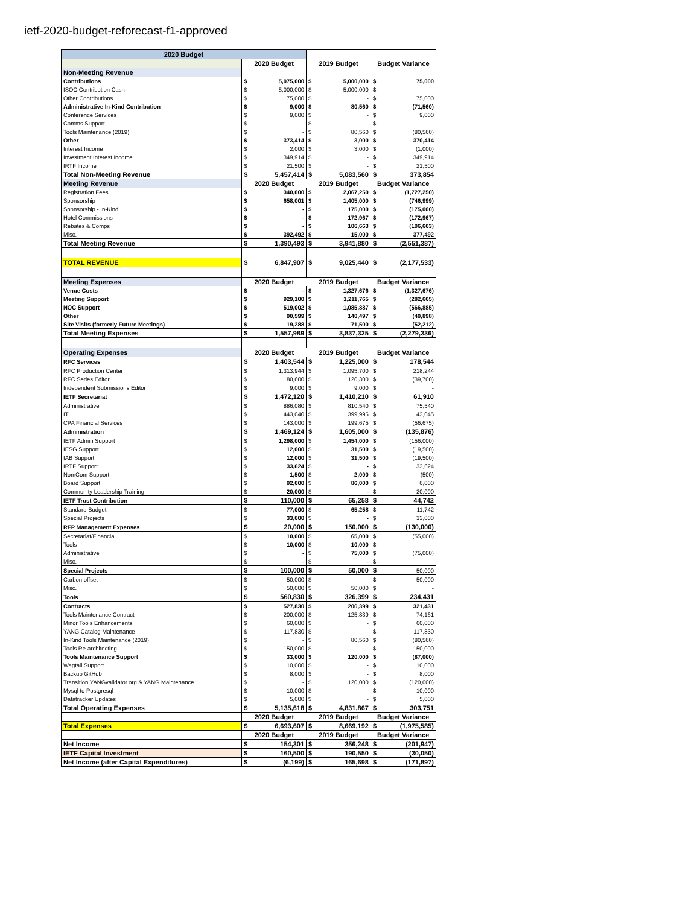ietf-2020-budget-reforecast-f1-approved
| 2020 Budget | | | | | | |
| | 2020 Budget | | 2019 Budget | | Budget Variance | |
| Non-Meeting Revenue | | | | | | |
| Contributions | $ | 5,075,000 | $ | 5,000,000 | $ | 75,000 |
| ISOC Contribution Cash | $ | 5,000,000 | $ | 5,000,000 | $ | - |
| Other Contributions | $ | 75,000 | $ | - | $ | 75,000 |
| Administrative In-Kind Contribution | $ | 9,000 | $ | 80,560 | $ | (71,560) |
| Conference Services | $ | 9,000 | $ | - | $ | 9,000 |
| Comms Support | $ | - | $ | - | $ | - |
| Tools Maintenance (2019) | $ | - | $ | 80,560 | $ | (80,560) |
| Other | $ | 373,414 | $ | 3,000 | $ | 370,414 |
| Interest Income | $ | 2,000 | $ | 3,000 | $ | (1,000) |
| Investment Interest Income | $ | 349,914 | $ | - | $ | 349,914 |
| IRTF Income | $ | 21,500 | $ | - | $ | 21,500 |
| Total Non-Meeting Revenue | $ | 5,457,414 | $ | 5,083,560 | $ | 373,854 |
| Meeting Revenue | 2020 Budget | | 2019 Budget | | Budget Variance | |
| Registration Fees | $ | 340,000 | $ | 2,067,250 | $ | (1,727,250) |
| Sponsorship | $ | 658,001 | $ | 1,405,000 | $ | (746,999) |
| Sponsorship - In-Kind | $ | - | $ | 175,000 | $ | (175,000) |
| Hotel Commissions | $ | - | $ | 172,967 | $ | (172,967) |
| Rebates & Comps | $ | - | $ | 106,663 | $ | (106,663) |
| Misc. | $ | 392,492 | $ | 15,000 | $ | 377,492 |
| Total Meeting Revenue | $ | 1,390,493 | $ | 3,941,880 | $ | (2,551,387) |
| TOTAL REVENUE | $ | 6,847,907 | $ | 9,025,440 | $ | (2,177,533) |
| Meeting Expenses | 2020 Budget | | 2019 Budget | | Budget Variance | |
| Venue Costs | $ | - | $ | 1,327,676 | $ | (1,327,676) |
| Meeting Support | $ | 929,100 | $ | 1,211,765 | $ | (282,665) |
| NOC Support | $ | 519,002 | $ | 1,085,887 | $ | (566,885) |
| Other | $ | 90,599 | $ | 140,497 | $ | (49,898) |
| Site Visits (formerly Future Meetings) | $ | 19,288 | $ | 71,500 | $ | (52,212) |
| Total Meeting Expenses | $ | 1,557,989 | $ | 3,837,325 | $ | (2,279,336) |
| Operating Expenses | 2020 Budget | | 2019 Budget | | Budget Variance | |
| RFC Services | $ | 1,403,544 | $ | 1,225,000 | $ | 178,544 |
| RFC Production Center | $ | 1,313,944 | $ | 1,095,700 | $ | 218,244 |
| RFC Series Editor | $ | 80,600 | $ | 120,300 | $ | (39,700) |
| Independent Submissions Editor | $ | 9,000 | $ | 9,000 | $ | - |
| IETF Secretariat | $ | 1,472,120 | $ | 1,410,210 | $ | 61,910 |
| Administrative | $ | 886,080 | $ | 810,540 | $ | 75,540 |
| IT | $ | 443,040 | $ | 399,995 | $ | 43,045 |
| CPA Financial Services | $ | 143,000 | $ | 199,675 | $ | (56,675) |
| Administration | $ | 1,469,124 | $ | 1,605,000 | $ | (135,876) |
| IETF Admin Support | $ | 1,298,000 | $ | 1,454,000 | $ | (156,000) |
| IESG Support | $ | 12,000 | $ | 31,500 | $ | (19,500) |
| IAB Support | $ | 12,000 | $ | 31,500 | $ | (19,500) |
| IRTF Support | $ | 33,624 | $ | - | $ | 33,624 |
| NomCom Support | $ | 1,500 | $ | 2,000 | $ | (500) |
| Board Support | $ | 92,000 | $ | 86,000 | $ | 6,000 |
| Community Leadership Training | $ | 20,000 | $ | - | $ | 20,000 |
| IETF Trust Contribution | $ | 110,000 | $ | 65,258 | $ | 44,742 |
| Standard Budget | $ | 77,000 | $ | 65,258 | $ | 11,742 |
| Special Projects | $ | 33,000 | $ | - | $ | 33,000 |
| RFP Management Expenses | $ | 20,000 | $ | 150,000 | $ | (130,000) |
| Secretariat/Financial | $ | 10,000 | $ | 65,000 | $ | (55,000) |
| Tools | $ | 10,000 | $ | 10,000 | $ | - |
| Administrative | $ | - | $ | 75,000 | $ | (75,000) |
| Misc. | $ | - | $ | - | $ | - |
| Special Projects | $ | 100,000 | $ | 50,000 | $ | 50,000 |
| Carbon offset | $ | 50,000 | $ | - | $ | 50,000 |
| Misc. | $ | 50,000 | $ | 50,000 | $ | - |
| Tools | $ | 560,830 | $ | 326,399 | $ | 234,431 |
| Contracts | $ | 527,830 | $ | 206,399 | $ | 321,431 |
| Tools Maintenance Contract | $ | 200,000 | $ | 125,839 | $ | 74,161 |
| Minor Tools Enhancements | $ | 60,000 | $ | - | $ | 60,000 |
| YANG Catalog Maintenance | $ | 117,830 | $ | - | $ | 117,830 |
| In-Kind Tools Maintenance (2019) | $ | - | $ | 80,560 | $ | (80,560) |
| Tools Re-architecting | $ | 150,000 | $ | - | $ | 150,000 |
| Tools Maintenance Support | $ | 33,000 | $ | 120,000 | $ | (87,000) |
| Wagtail Support | $ | 10,000 | $ | - | $ | 10,000 |
| Backup GitHub | $ | 8,000 | $ | - | $ | 8,000 |
| Transition YANGvalidator.org & YANG Maintenance | $ | - | $ | 120,000 | $ | (120,000) |
| Mysql to Postgresql | $ | 10,000 | $ | - | $ | 10,000 |
| Datatracker Updates | $ | 5,000 | $ | - | $ | 5,000 |
| Total Operating Expenses | $ | 5,135,618 | $ | 4,831,867 | $ | 303,751 |
| | 2020 Budget | | 2019 Budget | | Budget Variance | |
| Total Expenses | $ | 6,693,607 | $ | 8,669,192 | $ | (1,975,585) |
| | 2020 Budget | | 2019 Budget | | Budget Variance | |
| Net Income | $ | 154,301 | $ | 356,248 | $ | (201,947) |
| IETF Capital Investment | $ | 160,500 | $ | 190,550 | $ | (30,050) |
| Net Income (after Capital Expenditures) | $ | (6,199) | $ | 165,698 | $ | (171,897) |